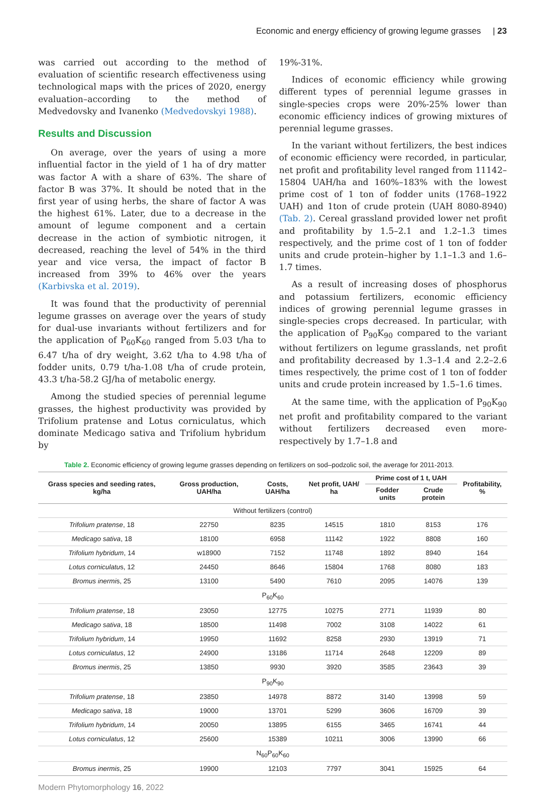Economic and energy efficiency of growing legume grasses | 23
was carried out according to the method of evaluation of scientific research effectiveness using technological maps with the prices of 2020, energy evaluation–according to the method of Medvedovsky and Ivanenko (Medvedovskyi 1988).
Results and Discussion
On average, over the years of using a more influential factor in the yield of 1 ha of dry matter was factor A with a share of 63%. The share of factor B was 37%. It should be noted that in the first year of using herbs, the share of factor A was the highest 61%. Later, due to a decrease in the amount of legume component and a certain decrease in the action of symbiotic nitrogen, it decreased, reaching the level of 54% in the third year and vice versa, the impact of factor B increased from 39% to 46% over the years (Karbivska et al. 2019).
It was found that the productivity of perennial legume grasses on average over the years of study for dual-use invariants without fertilizers and for the application of P<sub>60</sub>K<sub>60</sub> ranged from 5.03 t/ha to 6.47 t/ha of dry weight, 3.62 t/ha to 4.98 t/ha of fodder units, 0.79 t/ha-1.08 t/ha of crude protein, 43.3 t/ha-58.2 GJ/ha of metabolic energy.
Among the studied species of perennial legume grasses, the highest productivity was provided by Trifolium pratense and Lotus corniculatus, which dominate Medicago sativa and Trifolium hybridum by
19%-31%.
Indices of economic efficiency while growing different types of perennial legume grasses in single-species crops were 20%-25% lower than economic efficiency indices of growing mixtures of perennial legume grasses.
In the variant without fertilizers, the best indices of economic efficiency were recorded, in particular, net profit and profitability level ranged from 11142–15804 UAH/ha and 160%–183% with the lowest prime cost of 1 ton of fodder units (1768–1922 UAH) and 1ton of crude protein (UAH 8080-8940) (Tab. 2). Cereal grassland provided lower net profit and profitability by 1.5–2.1 and 1.2–1.3 times respectively, and the prime cost of 1 ton of fodder units and crude protein–higher by 1.1–1.3 and 1.6–1.7 times.
As a result of increasing doses of phosphorus and potassium fertilizers, economic efficiency indices of growing perennial legume grasses in single-species crops decreased. In particular, with the application of P<sub>90</sub>K<sub>90</sub> compared to the variant without fertilizers on legume grasslands, net profit and profitability decreased by 1.3–1.4 and 2.2–2.6 times respectively, the prime cost of 1 ton of fodder units and crude protein increased by 1.5–1.6 times.
At the same time, with the application of P<sub>90</sub>K<sub>90</sub> net profit and profitability compared to the variant without fertilizers decreased even more-respectively by 1.7–1.8 and
Table 2. Economic efficiency of growing legume grasses depending on fertilizers on sod–podzolic soil, the average for 2011-2013.
| Grass species and seeding rates, kg/ha | Gross production, UAH/ha | Costs, UAH/ha | Net profit, UAH/ ha | Prime cost of 1 t, UAH | | Profitability, % |
| --- | --- | --- | --- | --- | --- | --- |
| | | | | Fodder units | Crude protein | |
| Without fertilizers (control) | | | | | | |
| Trifolium pratense , 18 | 22750 | 8235 | 14515 | 1810 | 8153 | 176 |
| Medicago sativa , 18 | 18100 | 6958 | 11142 | 1922 | 8808 | 160 |
| Trifolium hybridum , 14 | w18900 | 7152 | 11748 | 1892 | 8940 | 164 |
| Lotus corniculatu s, 12 | 24450 | 8646 | 15804 | 1768 | 8080 | 183 |
| Bromus inermi s, 25 | 13100 | 5490 | 7610 | 2095 | 14076 | 139 |
| P<sub>60</sub>K<sub>60</sub> | | | | | | |
| Trifolium pratense , 18 | 23050 | 12775 | 10275 | 2771 | 11939 | 80 |
| Medicago sativa , 18 | 18500 | 11498 | 7002 | 3108 | 14022 | 61 |
| Trifolium hybridum , 14 | 19950 | 11692 | 8258 | 2930 | 13919 | 71 |
| Lotus corniculatus , 12 | 24900 | 13186 | 11714 | 2648 | 12209 | 89 |
| Bromus inermis , 25 | 13850 | 9930 | 3920 | 3585 | 23643 | 39 |
| P<sub>90</sub>K<sub>90</sub> | | | | | | |
| Trifolium pratense , 18 | 23850 | 14978 | 8872 | 3140 | 13998 | 59 |
| Medicago sativa , 18 | 19000 | 13701 | 5299 | 3606 | 16709 | 39 |
| Trifolium hybridum , 14 | 20050 | 13895 | 6155 | 3465 | 16741 | 44 |
| Lotus corniculatus , 12 | 25600 | 15389 | 10211 | 3006 | 13990 | 66 |
| N<sub>60</sub>P<sub>60</sub>K<sub>60</sub> | | | | | | |
| Bromus inermis , 25 | 19900 | 12103 | 7797 | 3041 | 15925 | 64 |
Modern Phytomorphology 16, 2022